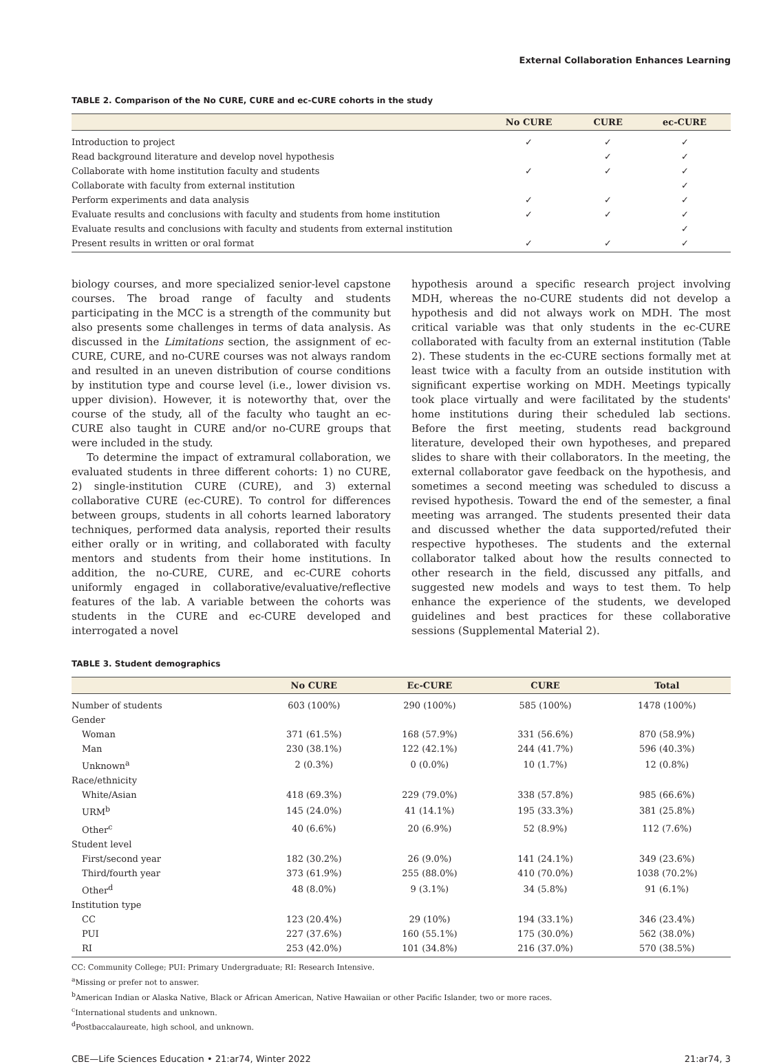External Collaboration Enhances Learning
TABLE 2. Comparison of the No CURE, CURE and ec-CURE cohorts in the study
| | No CURE | CURE | ec-CURE |
| --- | --- | --- | --- |
| Introduction to project | ✓ | ✓ | ✓ |
| Read background literature and develop novel hypothesis | | ✓ | ✓ |
| Collaborate with home institution faculty and students | ✓ | ✓ | ✓ |
| Collaborate with faculty from external institution | | | ✓ |
| Perform experiments and data analysis | ✓ | ✓ | ✓ |
| Evaluate results and conclusions with faculty and students from home institution | ✓ | ✓ | ✓ |
| Evaluate results and conclusions with faculty and students from external institution | | | ✓ |
| Present results in written or oral format | ✓ | ✓ | ✓ |
biology courses, and more specialized senior-level capstone courses. The broad range of faculty and students participating in the MCC is a strength of the community but also presents some challenges in terms of data analysis. As discussed in the Limitations section, the assignment of ec-CURE, CURE, and no-CURE courses was not always random and resulted in an uneven distribution of course conditions by institution type and course level (i.e., lower division vs. upper division). However, it is noteworthy that, over the course of the study, all of the faculty who taught an ec-CURE also taught in CURE and/or no-CURE groups that were included in the study.
To determine the impact of extramural collaboration, we evaluated students in three different cohorts: 1) no CURE, 2) single-institution CURE (CURE), and 3) external collaborative CURE (ec-CURE). To control for differences between groups, students in all cohorts learned laboratory techniques, performed data analysis, reported their results either orally or in writing, and collaborated with faculty mentors and students from their home institutions. In addition, the no-CURE, CURE, and ec-CURE cohorts uniformly engaged in collaborative/evaluative/reflective features of the lab. A variable between the cohorts was students in the CURE and ec-CURE developed and interrogated a novel
hypothesis around a specific research project involving MDH, whereas the no-CURE students did not develop a hypothesis and did not always work on MDH. The most critical variable was that only students in the ec-CURE collaborated with faculty from an external institution (Table 2). These students in the ec-CURE sections formally met at least twice with a faculty from an outside institution with significant expertise working on MDH. Meetings typically took place virtually and were facilitated by the students' home institutions during their scheduled lab sections. Before the first meeting, students read background literature, developed their own hypotheses, and prepared slides to share with their collaborators. In the meeting, the external collaborator gave feedback on the hypothesis, and sometimes a second meeting was scheduled to discuss a revised hypothesis. Toward the end of the semester, a final meeting was arranged. The students presented their data and discussed whether the data supported/refuted their respective hypotheses. The students and the external collaborator talked about how the results connected to other research in the field, discussed any pitfalls, and suggested new models and ways to test them. To help enhance the experience of the students, we developed guidelines and best practices for these collaborative sessions (Supplemental Material 2).
TABLE 3. Student demographics
| | No CURE | Ec-CURE | CURE | Total |
| --- | --- | --- | --- | --- |
| Number of students | 603 (100%) | 290 (100%) | 585 (100%) | 1478 (100%) |
| Gender | | | | |
| Woman | 371 (61.5%) | 168 (57.9%) | 331 (56.6%) | 870 (58.9%) |
| Man | 230 (38.1%) | 122 (42.1%) | 244 (41.7%) | 596 (40.3%) |
| Unknown<sup>a</sup> | 2 (0.3%) | 0 (0.0%) | 10 (1.7%) | 12 (0.8%) |
| Race/ethnicity | | | | |
| White/Asian | 418 (69.3%) | 229 (79.0%) | 338 (57.8%) | 985 (66.6%) |
| URM<sup>b</sup> | 145 (24.0%) | 41 (14.1%) | 195 (33.3%) | 381 (25.8%) |
| Other<sup>c</sup> | 40 (6.6%) | 20 (6.9%) | 52 (8.9%) | 112 (7.6%) |
| Student level | | | | |
| First/second year | 182 (30.2%) | 26 (9.0%) | 141 (24.1%) | 349 (23.6%) |
| Third/fourth year | 373 (61.9%) | 255 (88.0%) | 410 (70.0%) | 1038 (70.2%) |
| Other<sup>d</sup> | 48 (8.0%) | 9 (3.1%) | 34 (5.8%) | 91 (6.1%) |
| Institution type | | | | |
| CC | 123 (20.4%) | 29 (10%) | 194 (33.1%) | 346 (23.4%) |
| PUI | 227 (37.6%) | 160 (55.1%) | 175 (30.0%) | 562 (38.0%) |
| RI | 253 (42.0%) | 101 (34.8%) | 216 (37.0%) | 570 (38.5%) |
CC: Community College; PUI: Primary Undergraduate; RI: Research Intensive.
<sup>a</sup> Missing or prefer not to answer.
<sup>b</sup> American Indian or Alaska Native, Black or African American, Native Hawaiian or other Pacific Islander, two or more races.
<sup>c</sup> International students and unknown.
<sup>d</sup> Postbaccalaureate, high school, and unknown.
CBE—Life Sciences Education • 21:ar74, Winter 2022 21:ar74, 3